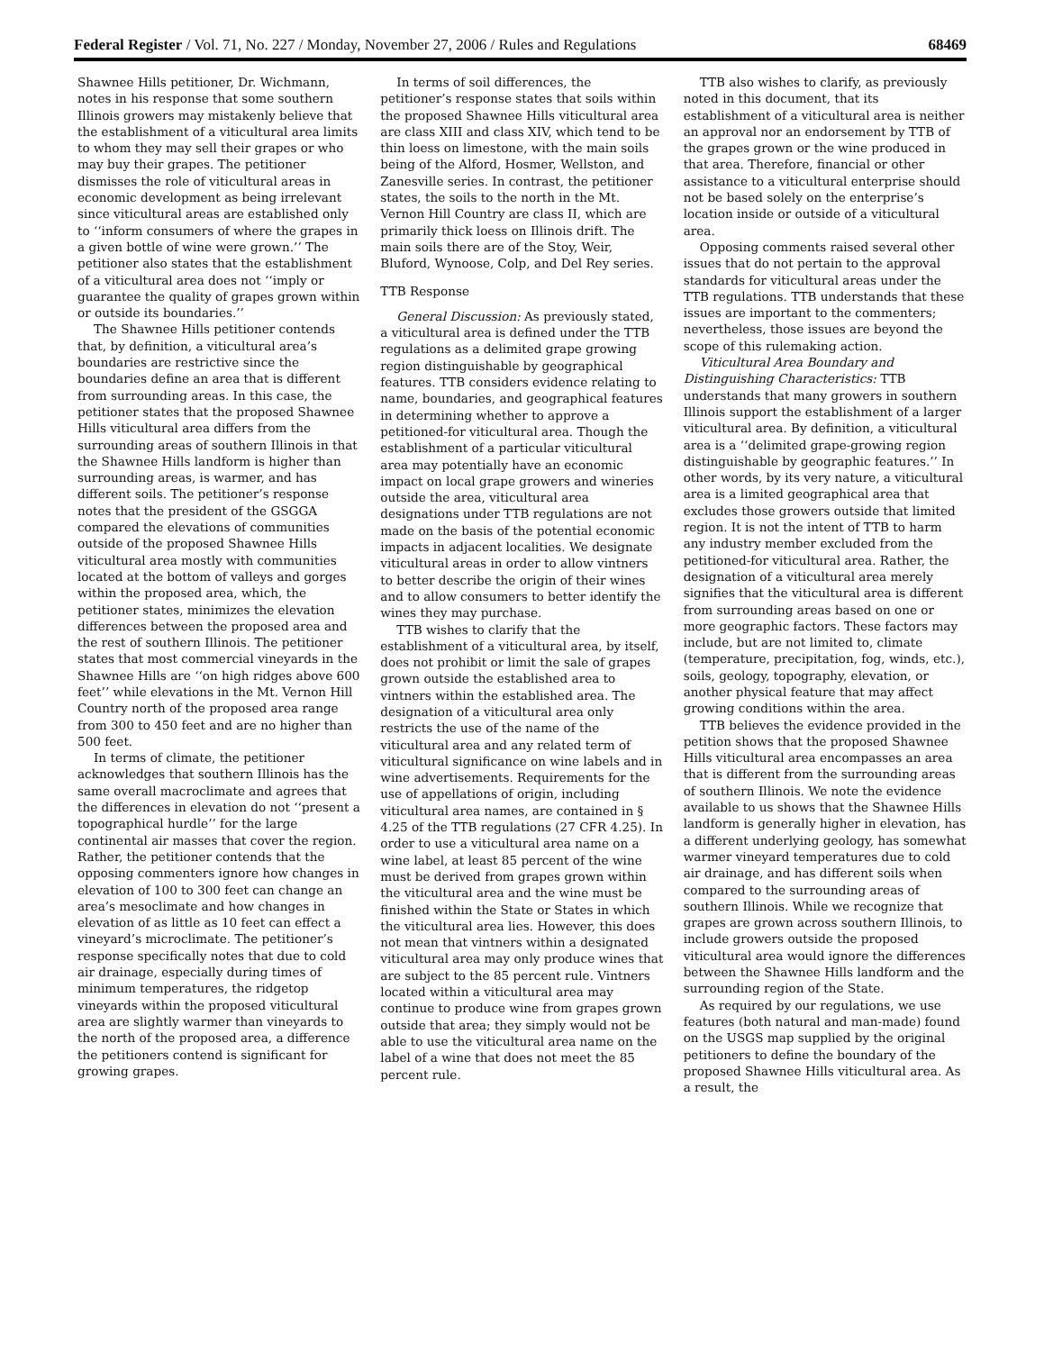Federal Register / Vol. 71, No. 227 / Monday, November 27, 2006 / Rules and Regulations 68469
Shawnee Hills petitioner, Dr. Wichmann, notes in his response that some southern Illinois growers may mistakenly believe that the establishment of a viticultural area limits to whom they may sell their grapes or who may buy their grapes. The petitioner dismisses the role of viticultural areas in economic development as being irrelevant since viticultural areas are established only to ‘‘inform consumers of where the grapes in a given bottle of wine were grown.’’ The petitioner also states that the establishment of a viticultural area does not ‘‘imply or guarantee the quality of grapes grown within or outside its boundaries.’’
The Shawnee Hills petitioner contends that, by definition, a viticultural area’s boundaries are restrictive since the boundaries define an area that is different from surrounding areas. In this case, the petitioner states that the proposed Shawnee Hills viticultural area differs from the surrounding areas of southern Illinois in that the Shawnee Hills landform is higher than surrounding areas, is warmer, and has different soils. The petitioner’s response notes that the president of the GSGGA compared the elevations of communities outside of the proposed Shawnee Hills viticultural area mostly with communities located at the bottom of valleys and gorges within the proposed area, which, the petitioner states, minimizes the elevation differences between the proposed area and the rest of southern Illinois. The petitioner states that most commercial vineyards in the Shawnee Hills are ‘‘on high ridges above 600 feet’’ while elevations in the Mt. Vernon Hill Country north of the proposed area range from 300 to 450 feet and are no higher than 500 feet.
In terms of climate, the petitioner acknowledges that southern Illinois has the same overall macroclimate and agrees that the differences in elevation do not ‘‘present a topographical hurdle’’ for the large continental air masses that cover the region. Rather, the petitioner contends that the opposing commenters ignore how changes in elevation of 100 to 300 feet can change an area’s mesoclimate and how changes in elevation of as little as 10 feet can effect a vineyard’s microclimate. The petitioner’s response specifically notes that due to cold air drainage, especially during times of minimum temperatures, the ridgetop vineyards within the proposed viticultural area are slightly warmer than vineyards to the north of the proposed area, a difference the petitioners contend is significant for growing grapes.
In terms of soil differences, the petitioner’s response states that soils within the proposed Shawnee Hills viticultural area are class XIII and class XIV, which tend to be thin loess on limestone, with the main soils being of the Alford, Hosmer, Wellston, and Zanesville series. In contrast, the petitioner states, the soils to the north in the Mt. Vernon Hill Country are class II, which are primarily thick loess on Illinois drift. The main soils there are of the Stoy, Weir, Bluford, Wynoose, Colp, and Del Rey series.
TTB Response
General Discussion: As previously stated, a viticultural area is defined under the TTB regulations as a delimited grape growing region distinguishable by geographical features. TTB considers evidence relating to name, boundaries, and geographical features in determining whether to approve a petitioned-for viticultural area. Though the establishment of a particular viticultural area may potentially have an economic impact on local grape growers and wineries outside the area, viticultural area designations under TTB regulations are not made on the basis of the potential economic impacts in adjacent localities. We designate viticultural areas in order to allow vintners to better describe the origin of their wines and to allow consumers to better identify the wines they may purchase.
TTB wishes to clarify that the establishment of a viticultural area, by itself, does not prohibit or limit the sale of grapes grown outside the established area to vintners within the established area. The designation of a viticultural area only restricts the use of the name of the viticultural area and any related term of viticultural significance on wine labels and in wine advertisements. Requirements for the use of appellations of origin, including viticultural area names, are contained in § 4.25 of the TTB regulations (27 CFR 4.25). In order to use a viticultural area name on a wine label, at least 85 percent of the wine must be derived from grapes grown within the viticultural area and the wine must be finished within the State or States in which the viticultural area lies. However, this does not mean that vintners within a designated viticultural area may only produce wines that are subject to the 85 percent rule. Vintners located within a viticultural area may continue to produce wine from grapes grown outside that area; they simply would not be able to use the viticultural area name on the label of a wine that does not meet the 85 percent rule.
TTB also wishes to clarify, as previously noted in this document, that its establishment of a viticultural area is neither an approval nor an endorsement by TTB of the grapes grown or the wine produced in that area. Therefore, financial or other assistance to a viticultural enterprise should not be based solely on the enterprise’s location inside or outside of a viticultural area.
Opposing comments raised several other issues that do not pertain to the approval standards for viticultural areas under the TTB regulations. TTB understands that these issues are important to the commenters; nevertheless, those issues are beyond the scope of this rulemaking action.
Viticultural Area Boundary and Distinguishing Characteristics: TTB understands that many growers in southern Illinois support the establishment of a larger viticultural area. By definition, a viticultural area is a ‘‘delimited grape-growing region distinguishable by geographic features.’’ In other words, by its very nature, a viticultural area is a limited geographical area that excludes those growers outside that limited region. It is not the intent of TTB to harm any industry member excluded from the petitioned-for viticultural area. Rather, the designation of a viticultural area merely signifies that the viticultural area is different from surrounding areas based on one or more geographic factors. These factors may include, but are not limited to, climate (temperature, precipitation, fog, winds, etc.), soils, geology, topography, elevation, or another physical feature that may affect growing conditions within the area.
TTB believes the evidence provided in the petition shows that the proposed Shawnee Hills viticultural area encompasses an area that is different from the surrounding areas of southern Illinois. We note the evidence available to us shows that the Shawnee Hills landform is generally higher in elevation, has a different underlying geology, has somewhat warmer vineyard temperatures due to cold air drainage, and has different soils when compared to the surrounding areas of southern Illinois. While we recognize that grapes are grown across southern Illinois, to include growers outside the proposed viticultural area would ignore the differences between the Shawnee Hills landform and the surrounding region of the State.
As required by our regulations, we use features (both natural and man-made) found on the USGS map supplied by the original petitioners to define the boundary of the proposed Shawnee Hills viticultural area. As a result, the